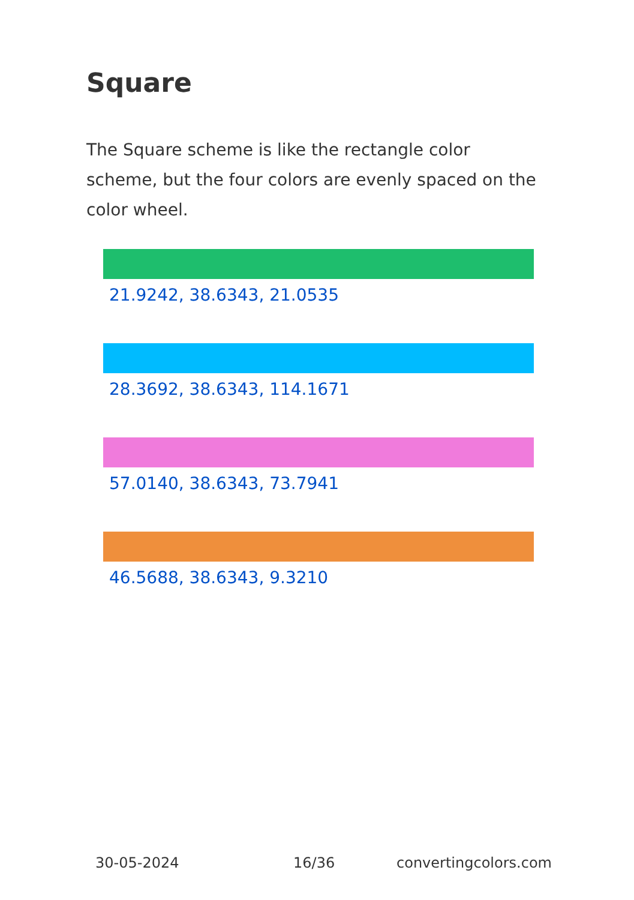Square
The Square scheme is like the rectangle color scheme, but the four colors are evenly spaced on the color wheel.
21.9242, 38.6343, 21.0535
28.3692, 38.6343, 114.1671
57.0140, 38.6343, 73.7941
46.5688, 38.6343, 9.3210
30-05-2024 16/36 convertingcolors.com